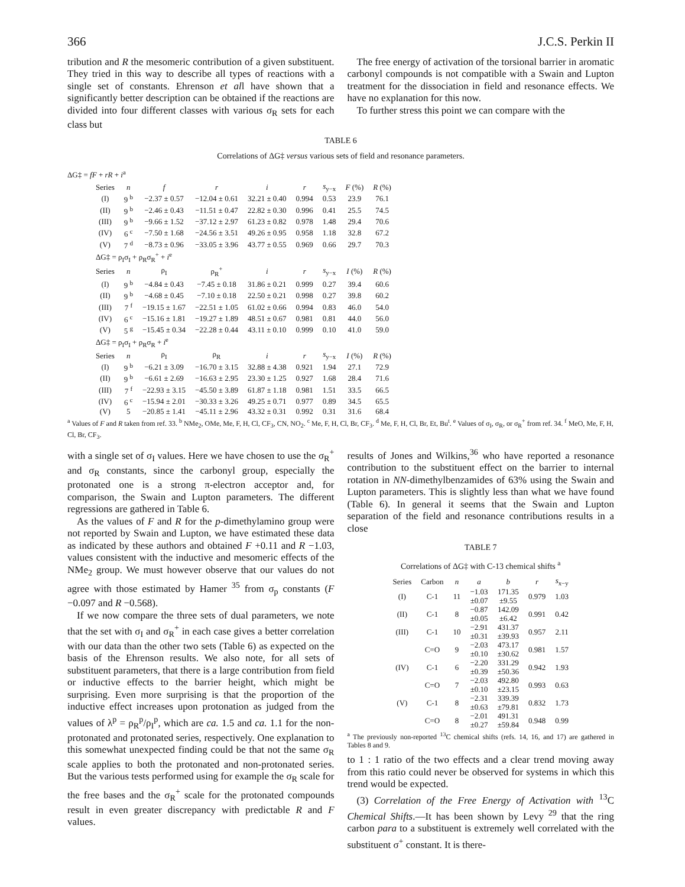366 J.C.S. Perkin II
tribution and R the mesomeric contribution of a given substituent. They tried in this way to describe all types of reactions with a single set of constants. Ehrenson et all have shown that a significantly better description can be obtained if the reactions are divided into four different classes with various σ<sub>R</sub> sets for each class but
The free energy of activation of the torsional barrier in aromatic carbonyl compounds is not compatible with a Swain and Lupton treatment for the dissociation in field and resonance effects. We have no explanation for this now.
To further stress this point we can compare with the
TABLE 6
Correlations of ΔG‡ versus various sets of field and resonance parameters.
ΔG‡ = fF + rR + i<sup>a</sup>
| Series | n | f | r | i | r | s<sub>y−x</sub> | F (%) | R (%) |
| --- | --- | --- | --- | --- | --- | --- | --- | --- |
| (I) | 9 <sup>b</sup> | −2.37 ± 0.57 | −12.04 ± 0.61 | 32.21 ± 0.40 | 0.994 | 0.53 | 23.9 | 76.1 |
| (II) | 9 <sup>b</sup> | −2.46 ± 0.43 | −11.51 ± 0.47 | 22.82 ± 0.30 | 0.996 | 0.41 | 25.5 | 74.5 |
| (III) | 9 <sup>b</sup> | −9.66 ± 1.52 | −37.12 ± 2.97 | 61.23 ± 0.82 | 0.978 | 1.48 | 29.4 | 70.6 |
| (IV) | 6 <sup>c</sup> | −7.50 ± 1.68 | −24.56 ± 3.51 | 49.26 ± 0.95 | 0.958 | 1.18 | 32.8 | 67.2 |
| (V) | 7 <sup>d</sup> | −8.73 ± 0.96 | −33.05 ± 3.96 | 43.77 ± 0.55 | 0.969 | 0.66 | 29.7 | 70.3 |
| ΔG‡ = ρ<sub>I</sub>σ<sub>I</sub> + ρ<sub>R</sub>σ<sub>R</sub><sup>+</sup> + i<sup>e</sup> | | | | | | | | |
| Series | n | ρ<sub>I</sub> | ρ<sub>R</sub><sup>+</sup> | i | r | s<sub>y−x</sub> | I (%) | R (%) |
| (I) | 9 <sup>b</sup> | −4.84 ± 0.43 | −7.45 ± 0.18 | 31.86 ± 0.21 | 0.999 | 0.27 | 39.4 | 60.6 |
| (II) | 9 <sup>b</sup> | −4.68 ± 0.45 | −7.10 ± 0.18 | 22.50 ± 0.21 | 0.998 | 0.27 | 39.8 | 60.2 |
| (III) | 7 <sup>f</sup> | −19.15 ± 1.67 | −22.51 ± 1.05 | 61.02 ± 0.66 | 0.994 | 0.83 | 46.0 | 54.0 |
| (IV) | 6 <sup>c</sup> | −15.16 ± 1.81 | −19.27 ± 1.89 | 48.51 ± 0.67 | 0.981 | 0.81 | 44.0 | 56.0 |
| (V) | 5 <sup>g</sup> | −15.45 ± 0.34 | −22.28 ± 0.44 | 43.11 ± 0.10 | 0.999 | 0.10 | 41.0 | 59.0 |
| ΔG‡ = ρ<sub>I</sub>σ<sub>I</sub> + ρ<sub>R</sub>σ<sub>R</sub> + i<sup>e</sup> | | | | | | | | |
| Series | n | ρ<sub>I</sub> | ρ<sub>R</sub> | i | r | s<sub>y−x</sub> | I (%) | R (%) |
| (I) | 9 <sup>b</sup> | −6.21 ± 3.09 | −16.70 ± 3.15 | 32.88 ± 4.38 | 0.921 | 1.94 | 27.1 | 72.9 |
| (II) | 9 <sup>b</sup> | −6.61 ± 2.69 | −16.63 ± 2.95 | 23.30 ± 1.25 | 0.927 | 1.68 | 28.4 | 71.6 |
| (III) | 7 <sup>f</sup> | −22.93 ± 3.15 | −45.50 ± 3.89 | 61.87 ± 1.18 | 0.981 | 1.51 | 33.5 | 66.5 |
| (IV) | 6 <sup>c</sup> | −15.94 ± 2.01 | −30.33 ± 3.26 | 49.25 ± 0.71 | 0.977 | 0.89 | 34.5 | 65.5 |
| (V) | 5 | −20.85 ± 1.41 | −45.11 ± 2.96 | 43.32 ± 0.31 | 0.992 | 0.31 | 31.6 | 68.4 |
<sup>a</sup> Values of F and R taken from ref. 33. <sup>b</sup> NMe<sub>2</sub>, OMe, Me, F, H, Cl, CF<sub>3</sub>, CN, NO<sub>2</sub>. <sup>c</sup> Me, F, H, Cl, Br, CF<sub>3</sub>. <sup>d</sup> Me, F, H, Cl, Br, Et, Bu<sup>t</sup>. <sup>e</sup> Values of σ<sub>I</sub>, σ<sub>R</sub>, or σ<sub>R</sub><sup>+</sup> from ref. 34. <sup>f</sup> MeO, Me, F, H, Cl, Br, CF<sub>3</sub>.
with a single set of σ<sub>I</sub> values. Here we have chosen to use the σ<sub>R</sub><sup>+</sup> and σ<sub>R</sub> constants, since the carbonyl group, especially the protonated one is a strong π-electron acceptor and, for comparison, the Swain and Lupton parameters. The different regressions are gathered in Table 6.
As the values of F and R for the p-dimethylamino group were not reported by Swain and Lupton, we have estimated these data as indicated by these authors and obtained F +0.11 and R −1.03, values consistent with the inductive and mesomeric effects of the NMe<sub>2</sub> group. We must however observe that our values do not agree with those estimated by Hamer <sup>35</sup> from σ<sub>p</sub> constants (F −0.097 and R −0.568).
If we now compare the three sets of dual parameters, we note that the set with σ<sub>I</sub> and σ<sub>R</sub><sup>+</sup> in each case gives a better correlation with our data than the other two sets (Table 6) as expected on the basis of the Ehrenson results. We also note, for all sets of substituent parameters, that there is a large contribution from field or inductive effects to the barrier height, which might be surprising. Even more surprising is that the proportion of the inductive effect increases upon protonation as judged from the values of λ<sup>p</sup> = ρ<sub>R</sub><sup>p</sup>/ρ<sub>I</sub><sup>p</sup>, which are ca. 1.5 and ca. 1.1 for the non-protonated and protonated series, respectively. One explanation to this somewhat unexpected finding could be that not the same σ<sub>R</sub> scale applies to both the protonated and non-protonated series. But the various tests performed using for example the σ<sub>R</sub> scale for the free bases and the σ<sub>R</sub><sup>+</sup> scale for the protonated compounds result in even greater discrepancy with predictable R and F values.
results of Jones and Wilkins,<sup>36</sup> who have reported a resonance contribution to the substituent effect on the barrier to internal rotation in NN-dimethylbenzamides of 63% using the Swain and Lupton parameters. This is slightly less than what we have found (Table 6). In general it seems that the Swain and Lupton separation of the field and resonance contributions results in a close
TABLE 7
Correlations of ΔG‡ with C-13 chemical shifts <sup>a</sup>
| Series | Carbon | n | a | b | r | s<sub>x−y</sub> |
| --- | --- | --- | --- | --- | --- | --- |
| (I) | C-1 | 11 | −1.03 ±0.07 | 171.35 ±9.55 | 0.979 | 1.03 |
| (II) | C-1 | 8 | −0.87 ±0.05 | 142.09 ±6.42 | 0.991 | 0.42 |
| (III) | C-1 | 10 | −2.91 ±0.31 | 431.37 ±39.93 | 0.957 | 2.11 |
| | C=O | 9 | −2.03 ±0.10 | 473.17 ±30.62 | 0.981 | 1.57 |
| (IV) | C-1 | 6 | −2.20 ±0.39 | 331.29 ±50.36 | 0.942 | 1.93 |
| | C=O | 7 | −2.03 ±0.10 | 492.80 ±23.15 | 0.993 | 0.63 |
| (V) | C-1 | 8 | −2.31 ±0.63 | 339.39 ±79.81 | 0.832 | 1.73 |
| | C=O | 8 | −2.01 ±0.27 | 491.31 ±59.84 | 0.948 | 0.99 |
<sup>a</sup> The previously non-reported <sup>13</sup>C chemical shifts (refs. 14, 16, and 17) are gathered in Tables 8 and 9.
to 1 : 1 ratio of the two effects and a clear trend moving away from this ratio could never be observed for systems in which this trend would be expected.
(3) Correlation of the Free Energy of Activation with <sup>13</sup>C Chemical Shifts.—It has been shown by Levy <sup>29</sup> that the ring carbon para to a substituent is extremely well correlated with the substituent σ<sup>+</sup> constant. It is there-